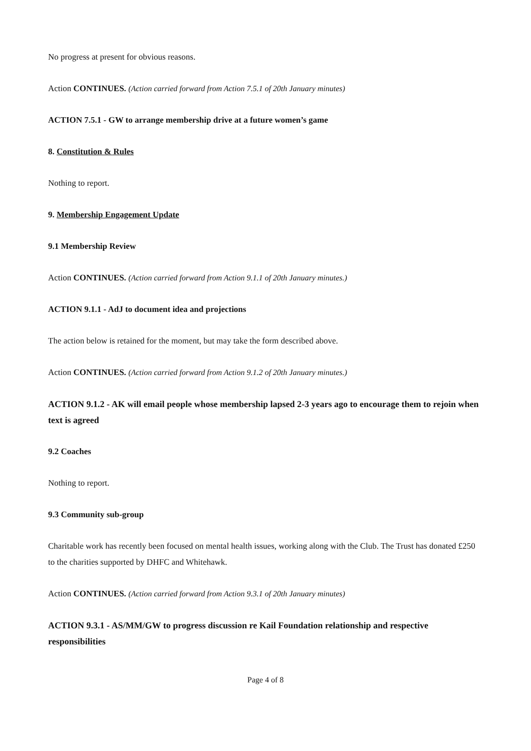No progress at present for obvious reasons.
Action CONTINUES. (Action carried forward from Action 7.5.1 of 20th January minutes)
ACTION 7.5.1 - GW to arrange membership drive at a future women’s game
8. Constitution & Rules
Nothing to report.
9. Membership Engagement Update
9.1 Membership Review
Action CONTINUES. (Action carried forward from Action 9.1.1 of 20th January minutes.)
ACTION 9.1.1 - AdJ to document idea and projections
The action below is retained for the moment, but may take the form described above.
Action CONTINUES. (Action carried forward from Action 9.1.2 of 20th January minutes.)
ACTION 9.1.2 - AK will email people whose membership lapsed 2-3 years ago to encourage them to rejoin when text is agreed
9.2 Coaches
Nothing to report.
9.3 Community sub-group
Charitable work has recently been focused on mental health issues, working along with the Club. The Trust has donated £250 to the charities supported by DHFC and Whitehawk.
Action CONTINUES. (Action carried forward from Action 9.3.1 of 20th January minutes)
ACTION 9.3.1 - AS/MM/GW to progress discussion re Kail Foundation relationship and respective responsibilities
Page 4 of 8